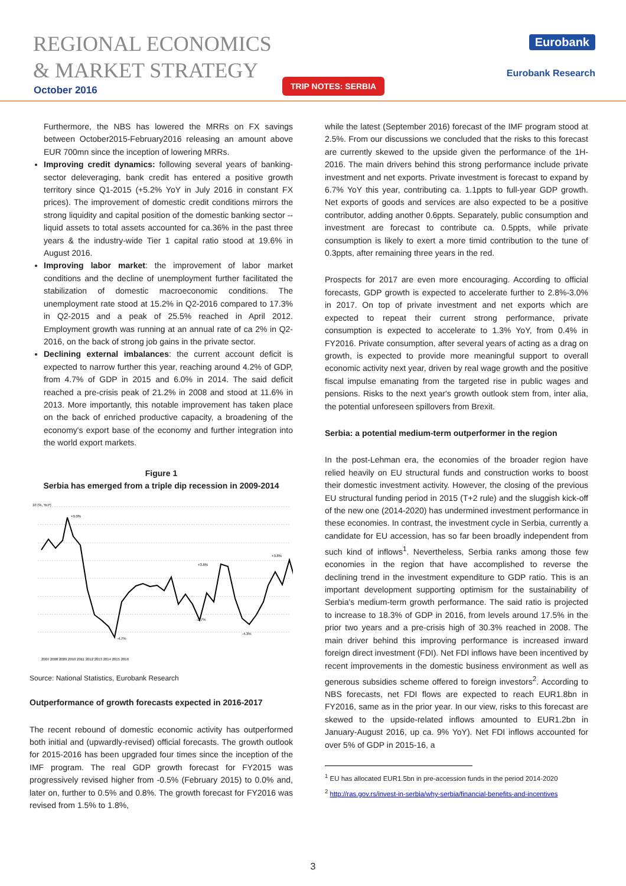REGIONAL ECONOMICS
& MARKET STRATEGY
October 2016
TRIP NOTES: SERBIA
Eurobank
Eurobank Research
Furthermore, the NBS has lowered the MRRs on FX savings between October2015-February2016 releasing an amount above EUR 700mn since the inception of lowering MRRs.
Improving credit dynamics: following several years of banking-sector deleveraging, bank credit has entered a positive growth territory since Q1-2015 (+5.2% YoY in July 2016 in constant FX prices). The improvement of domestic credit conditions mirrors the strong liquidity and capital position of the domestic banking sector --liquid assets to total assets accounted for ca.36% in the past three years & the industry-wide Tier 1 capital ratio stood at 19.6% in August 2016.
Improving labor market: the improvement of labor market conditions and the decline of unemployment further facilitated the stabilization of domestic macroeconomic conditions. The unemployment rate stood at 15.2% in Q2-2016 compared to 17.3% in Q2-2015 and a peak of 25.5% reached in April 2012. Employment growth was running at an annual rate of ca 2% in Q2-2016, on the back of strong job gains in the private sector.
Declining external imbalances: the current account deficit is expected to narrow further this year, reaching around 4.2% of GDP, from 4.7% of GDP in 2015 and 6.0% in 2014. The said deficit reached a pre-crisis peak of 21.2% in 2008 and stood at 11.6% in 2013. More importantly, this notable improvement has taken place on the back of enriched productive capacity, a broadening of the economy's export base of the economy and further integration into the world export markets.
Figure 1
Serbia has emerged from a triple dip recession in 2009-2014
10 (%, YoY)
+9.0%
-4.7%
+3.6%
-2.7%
-4.3%
+3.8%
2007 2008 2009 2010 2011 2012 2013 2014 2015 2016
Source: National Statistics, Eurobank Research
Outperformance of growth forecasts expected in 2016-2017
The recent rebound of domestic economic activity has outperformed both initial and (upwardly-revised) official forecasts. The growth outlook for 2015-2016 has been upgraded four times since the inception of the IMF program. The real GDP growth forecast for FY2015 was progressively revised higher from -0.5% (February 2015) to 0.0% and, later on, further to 0.5% and 0.8%. The growth forecast for FY2016 was revised from 1.5% to 1.8%,
while the latest (September 2016) forecast of the IMF program stood at 2.5%. From our discussions we concluded that the risks to this forecast are currently skewed to the upside given the performance of the 1H-2016. The main drivers behind this strong performance include private investment and net exports. Private investment is forecast to expand by 6.7% YoY this year, contributing ca. 1.1ppts to full-year GDP growth. Net exports of goods and services are also expected to be a positive contributor, adding another 0.6ppts. Separately, public consumption and investment are forecast to contribute ca. 0.5ppts, while private consumption is likely to exert a more timid contribution to the tune of 0.3ppts, after remaining three years in the red.
Prospects for 2017 are even more encouraging. According to official forecasts, GDP growth is expected to accelerate further to 2.8%-3.0% in 2017. On top of private investment and net exports which are expected to repeat their current strong performance, private consumption is expected to accelerate to 1.3% YoY, from 0.4% in FY2016. Private consumption, after several years of acting as a drag on growth, is expected to provide more meaningful support to overall economic activity next year, driven by real wage growth and the positive fiscal impulse emanating from the targeted rise in public wages and pensions. Risks to the next year's growth outlook stem from, inter alia, the potential unforeseen spillovers from Brexit.
Serbia: a potential medium-term outperformer in the region
In the post-Lehman era, the economies of the broader region have relied heavily on EU structural funds and construction works to boost their domestic investment activity. However, the closing of the previous EU structural funding period in 2015 (T+2 rule) and the sluggish kick-off of the new one (2014-2020) has undermined investment performance in these economies. In contrast, the investment cycle in Serbia, currently a candidate for EU accession, has so far been broadly independent from such kind of inflows<sup>1</sup>. Nevertheless, Serbia ranks among those few economies in the region that have accomplished to reverse the declining trend in the investment expenditure to GDP ratio. This is an important development supporting optimism for the sustainability of Serbia's medium-term growth performance. The said ratio is projected to increase to 18.3% of GDP in 2016, from levels around 17.5% in the prior two years and a pre-crisis high of 30.3% reached in 2008. The main driver behind this improving performance is increased inward foreign direct investment (FDI). Net FDI inflows have been incentived by recent improvements in the domestic business environment as well as generous subsidies scheme offered to foreign investors<sup>2</sup>. According to NBS forecasts, net FDI flows are expected to reach EUR1.8bn in FY2016, same as in the prior year. In our view, risks to this forecast are skewed to the upside-related inflows amounted to EUR1.2bn in January-August 2016, up ca. 9% YoY). Net FDI inflows accounted for over 5% of GDP in 2015-16, a
<sup>1</sup> EU has allocated EUR1.5bn in pre-accession funds in the period 2014-2020
<sup>2</sup> http://ras.gov.rs/invest-in-serbia/why-serbia/financial-benefits-and-incentives
3